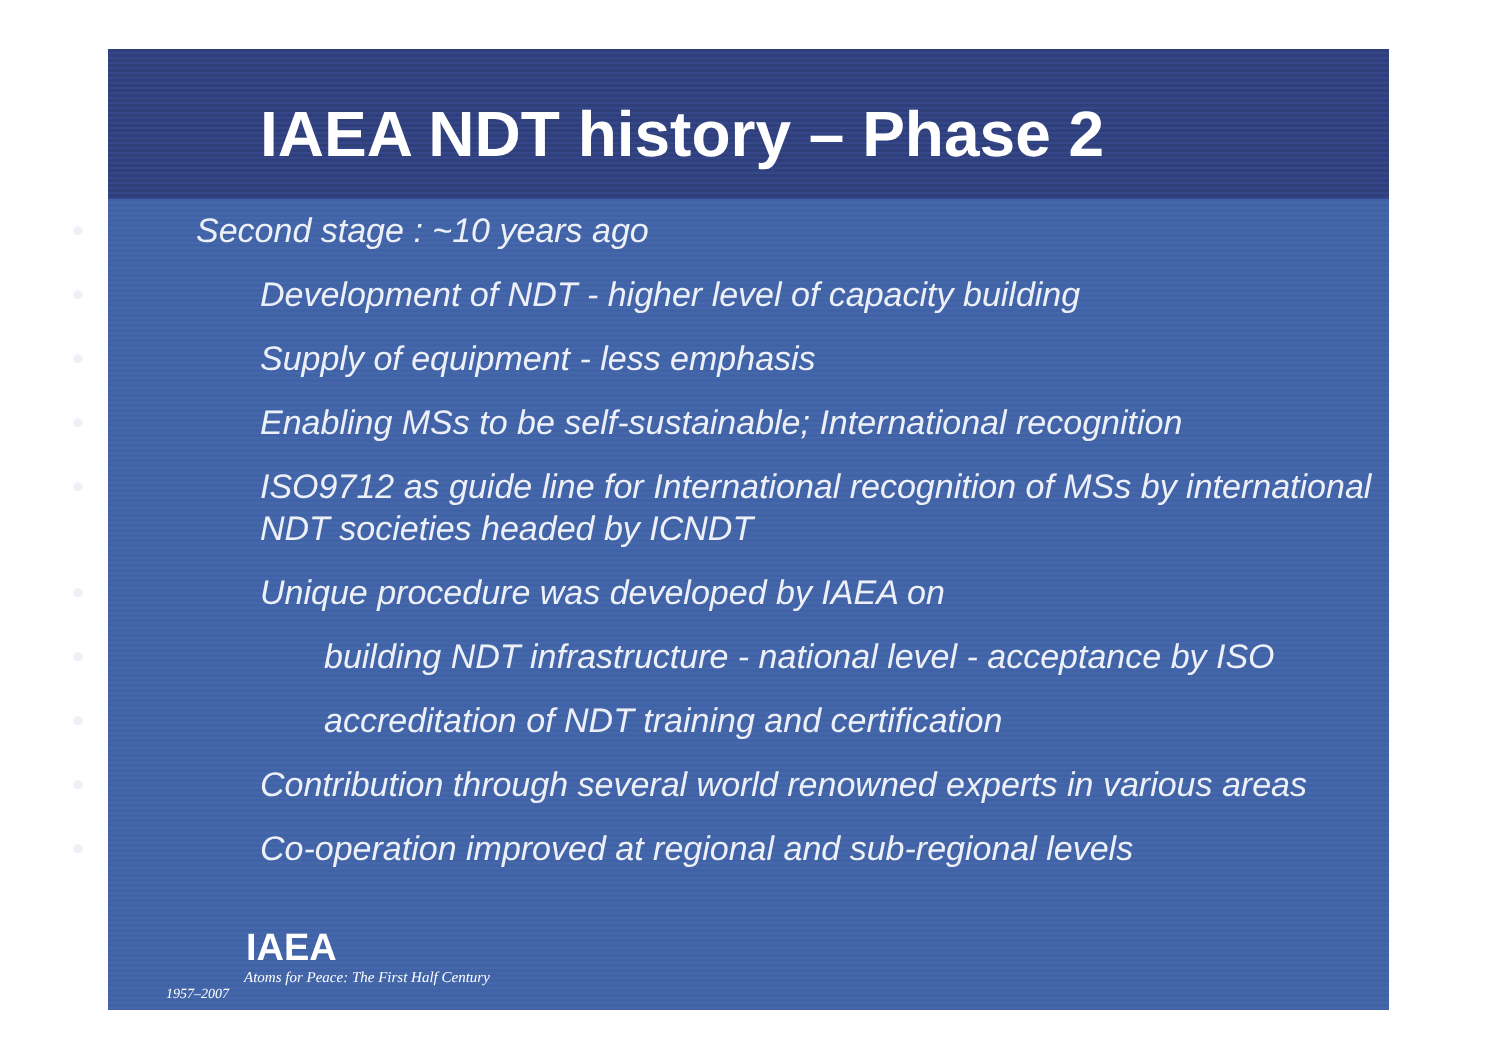IAEA NDT history – Phase 2
• Second stage : ~10 years ago
• Development of NDT - higher level of capacity building
• Supply of equipment - less emphasis
• Enabling MSs to be self-sustainable; International recognition
• ISO9712 as guide line for International recognition of MSs by international NDT societies headed by ICNDT
• Unique procedure was developed by IAEA on
• building NDT infrastructure - national level - acceptance by ISO
• accreditation of NDT training and certification
• Contribution through several world renowned experts in various areas
• Co-operation improved at regional and sub-regional levels
IAEA
Atoms for Peace: The First Half Century
1957–2007